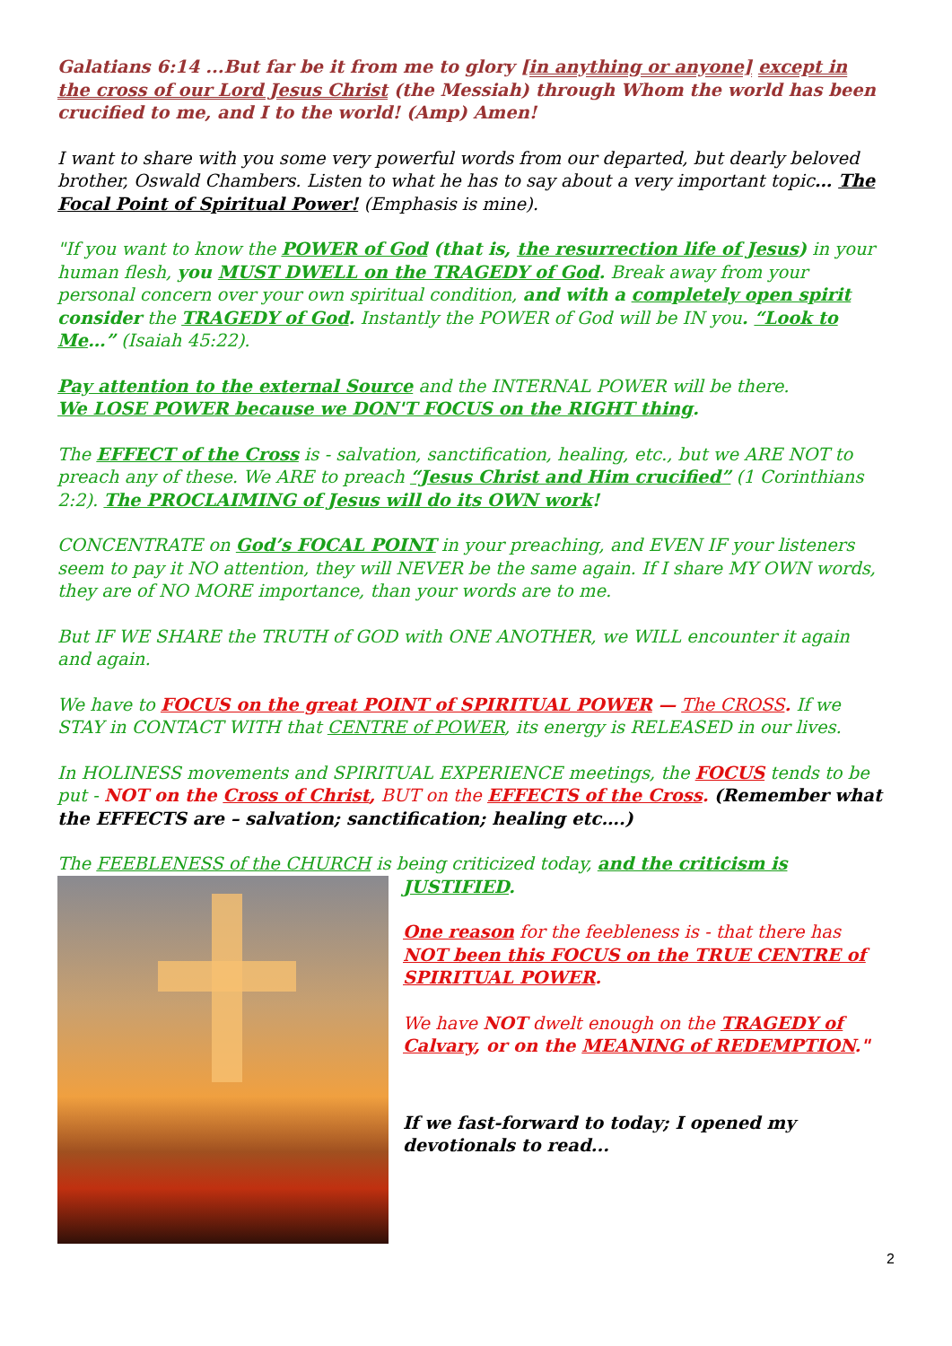Galatians 6:14 ...But far be it from me to glory [in anything or anyone] except in the cross of our Lord Jesus Christ (the Messiah) through Whom the world has been crucified to me, and I to the world! (Amp) Amen!
I want to share with you some very powerful words from our departed, but dearly beloved brother, Oswald Chambers. Listen to what he has to say about a very important topic… The Focal Point of Spiritual Power! (Emphasis is mine).
"If you want to know the POWER of God (that is, the resurrection life of Jesus) in your human flesh, you MUST DWELL on the TRAGEDY of God. Break away from your personal concern over your own spiritual condition, and with a completely open spirit consider the TRAGEDY of God. Instantly the POWER of God will be IN you. “Look to Me…” (Isaiah 45:22).
Pay attention to the external Source and the INTERNAL POWER will be there.
We LOSE POWER because we DON'T FOCUS on the RIGHT thing.
The EFFECT of the Cross is - salvation, sanctification, healing, etc., but we ARE NOT to preach any of these. We ARE to preach “Jesus Christ and Him crucified” (1 Corinthians 2:2). The PROCLAIMING of Jesus will do its OWN work!
CONCENTRATE on God’s FOCAL POINT in your preaching, and EVEN IF your listeners seem to pay it NO attention, they will NEVER be the same again. If I share MY OWN words, they are of NO MORE importance, than your words are to me.
But IF WE SHARE the TRUTH of GOD with ONE ANOTHER, we WILL encounter it again and again.
We have to FOCUS on the great POINT of SPIRITUAL POWER — The CROSS. If we STAY in CONTACT WITH that CENTRE of POWER, its energy is RELEASED in our lives.
In HOLINESS movements and SPIRITUAL EXPERIENCE meetings, the FOCUS tends to be put - NOT on the Cross of Christ, BUT on the EFFECTS of the Cross. (Remember what the EFFECTS are – salvation; sanctification; healing etc….)
The FEEBLENESS of the CHURCH is being criticized today, and the criticism is
JUSTIFIED.
One reason for the feebleness is - that there has NOT been this FOCUS on the TRUE CENTRE of SPIRITUAL POWER.
We have NOT dwelt enough on the TRAGEDY of Calvary, or on the MEANING of REDEMPTION."
If we fast-forward to today; I opened my devotionals to read...
2